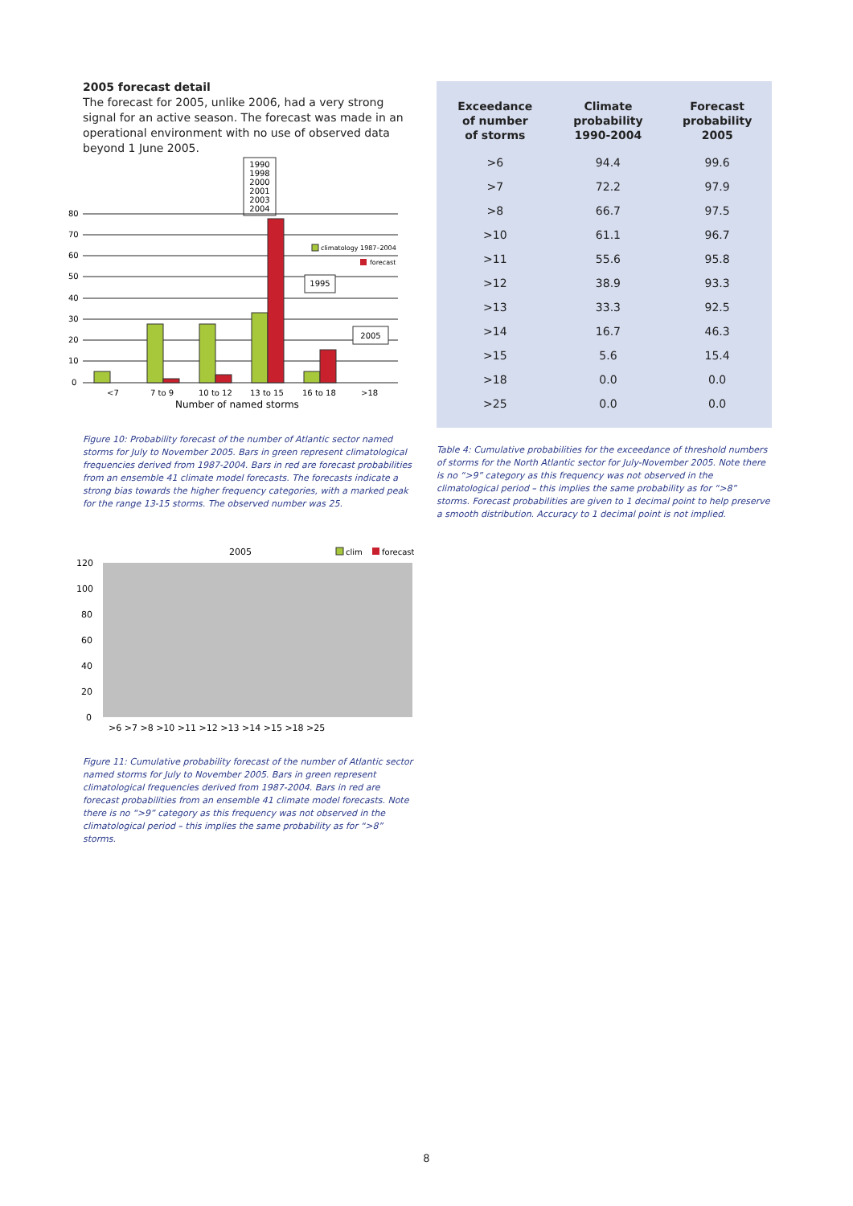2005 forecast detail
The forecast for 2005, unlike 2006, had a very strong signal for an active season. The forecast was made in an operational environment with no use of observed data beyond 1 June 2005.
1990
1998
2000
2001
2003
2004
1995
2005
80
70
60
50
40
30
20
10
0
climatology 1987–2004
forecast
<7
7 to 9
10 to 12
13 to 15
16 to 18
>18
Number of named storms
Figure 10: Probability forecast of the number of Atlantic sector named storms for July to November 2005. Bars in green represent climatological frequencies derived from 1987-2004. Bars in red are forecast probabilities from an ensemble 41 climate model forecasts. The forecasts indicate a strong bias towards the higher frequency categories, with a marked peak for the range 13-15 storms. The observed number was 25.
2005
clim
forecast
120
100
80
60
40
20
0
>6 >7 >8 >10 >11 >12 >13 >14 >15 >18 >25
Figure 11: Cumulative probability forecast of the number of Atlantic sector named storms for July to November 2005. Bars in green represent climatological frequencies derived from 1987-2004. Bars in red are forecast probabilities from an ensemble 41 climate model forecasts. Note there is no “>9” category as this frequency was not observed in the climatological period – this implies the same probability as for “>8” storms.
| Exceedance of number of storms | Climate probability 1990-2004 | Forecast probability 2005 |
| --- | --- | --- |
| >6 | 94.4 | 99.6 |
| >7 | 72.2 | 97.9 |
| >8 | 66.7 | 97.5 |
| >10 | 61.1 | 96.7 |
| >11 | 55.6 | 95.8 |
| >12 | 38.9 | 93.3 |
| >13 | 33.3 | 92.5 |
| >14 | 16.7 | 46.3 |
| >15 | 5.6 | 15.4 |
| >18 | 0.0 | 0.0 |
| >25 | 0.0 | 0.0 |
Table 4: Cumulative probabilities for the exceedance of threshold numbers of storms for the North Atlantic sector for July-November 2005. Note there is no “>9” category as this frequency was not observed in the climatological period – this implies the same probability as for “>8” storms. Forecast probabilities are given to 1 decimal point to help preserve a smooth distribution. Accuracy to 1 decimal point is not implied.
8